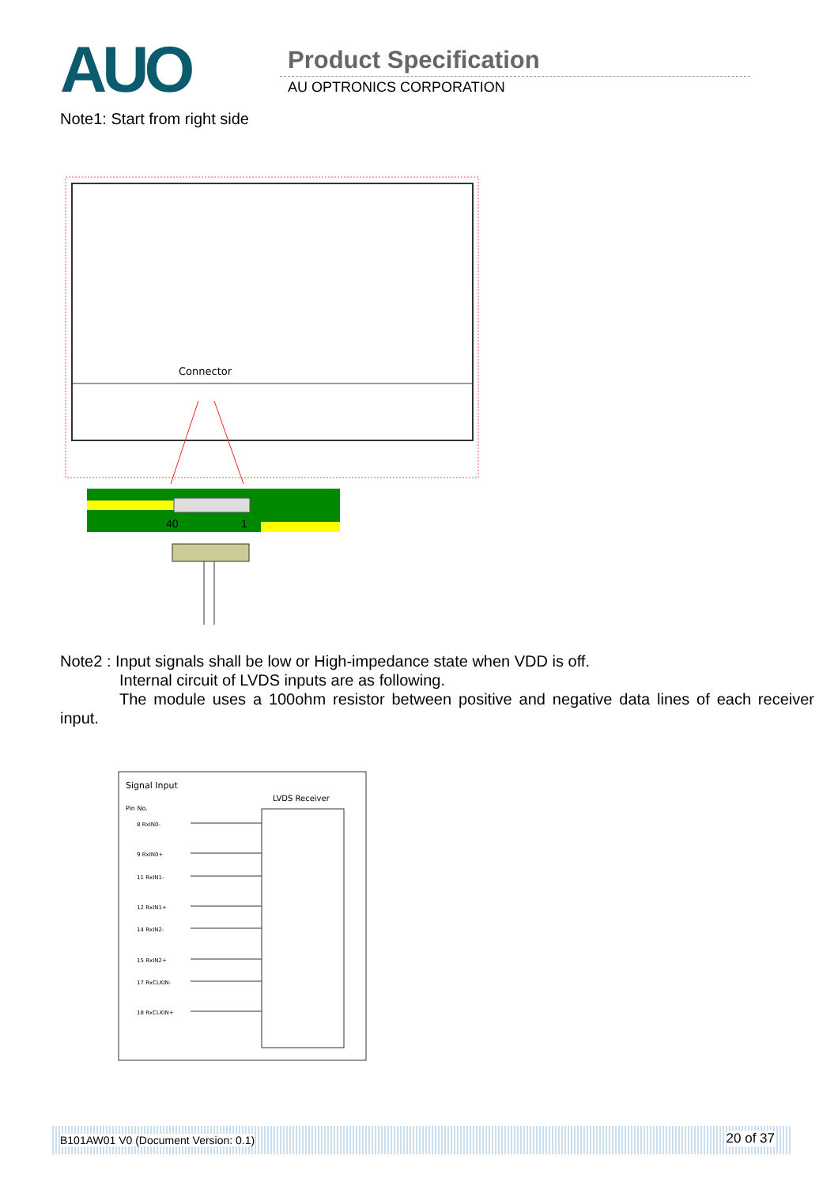AUO
Product Specification
AU OPTRONICS CORPORATION
Note1: Start from right side
Connector
40
1
Note2 : Input signals shall be low or High-impedance state when VDD is off.
Internal circuit of LVDS inputs are as following.
The module uses a 100ohm resistor between positive and negative data lines of each receiver input.
Signal Input
LVDS Receiver
Pin No.
8 RxIN0-
9 RxIN0+
11 RxIN1-
12 RxIN1+
14 RxIN2-
15 RxIN2+
17 RxCLKIN-
18 RxCLKIN+
B101AW01 V0 (Document Version: 0.1) 20 of 37